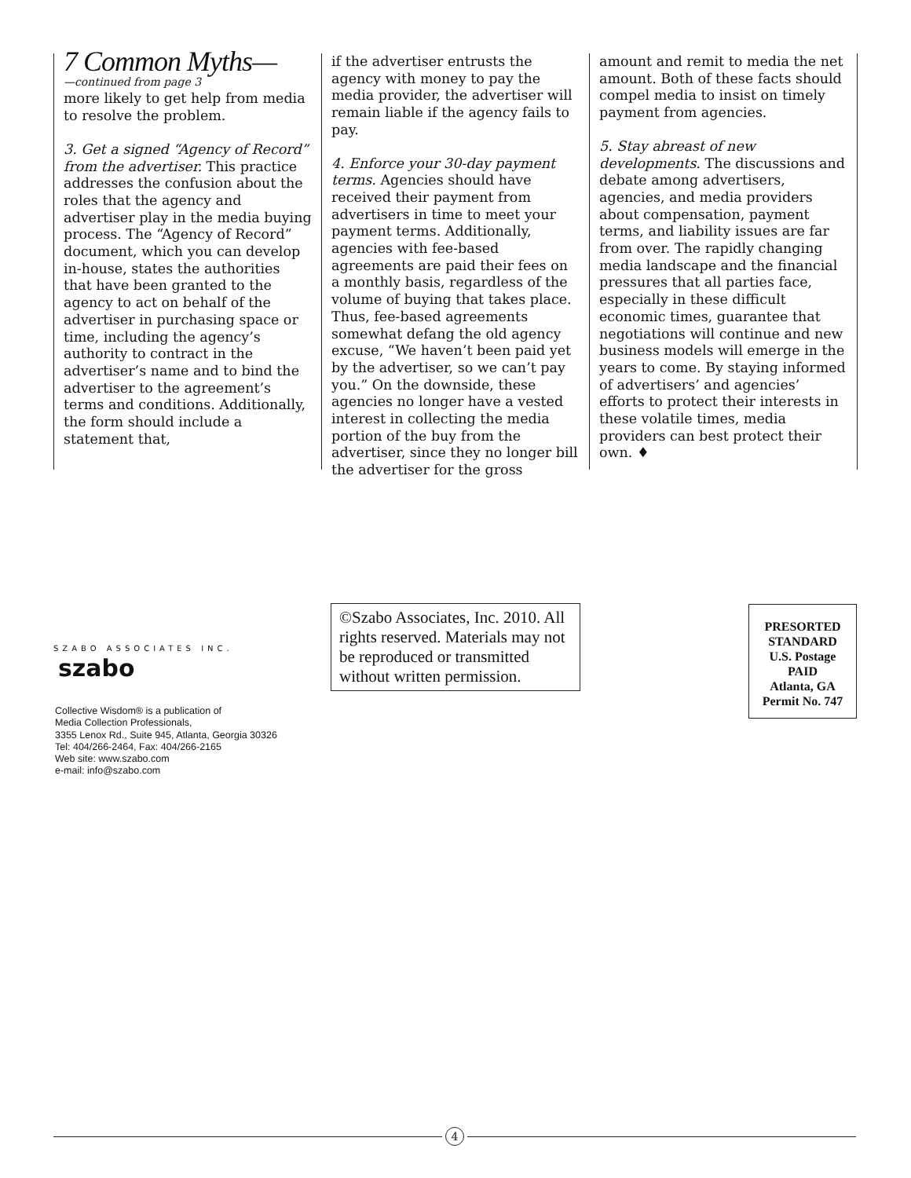7 Common Myths—
—continued from page 3
more likely to get help from media to resolve the problem.
3. Get a signed “Agency of Record” from the advertiser. This practice addresses the confusion about the roles that the agency and advertiser play in the media buying process. The “Agency of Record” document, which you can develop in-house, states the authorities that have been granted to the agency to act on behalf of the advertiser in purchasing space or time, including the agency’s authority to contract in the advertiser’s name and to bind the advertiser to the agreement’s terms and conditions. Additionally, the form should include a statement that,
if the advertiser entrusts the agency with money to pay the media provider, the advertiser will remain liable if the agency fails to pay.
4. Enforce your 30-day payment terms. Agencies should have received their payment from advertisers in time to meet your payment terms. Additionally, agencies with fee-based agreements are paid their fees on a monthly basis, regardless of the volume of buying that takes place. Thus, fee-based agreements somewhat defang the old agency excuse, “We haven’t been paid yet by the advertiser, so we can’t pay you.” On the downside, these agencies no longer have a vested interest in collecting the media portion of the buy from the advertiser, since they no longer bill the advertiser for the gross
amount and remit to media the net amount. Both of these facts should compel media to insist on timely payment from agencies.
5. Stay abreast of new developments. The discussions and debate among advertisers, agencies, and media providers about compensation, payment terms, and liability issues are far from over. The rapidly changing media landscape and the financial pressures that all parties face, especially in these difficult economic times, guarantee that negotiations will continue and new business models will emerge in the years to come. By staying informed of advertisers’ and agencies’ efforts to protect their interests in these volatile times, media providers can best protect their own. ♦
SZABO ASSOCIATES INC. szabo
Collective Wisdom® is a publication of
Media Collection Professionals,
3355 Lenox Rd., Suite 945, Atlanta, Georgia 30326
Tel: 404/266-2464, Fax: 404/266-2165
Web site: www.szabo.com
e-mail: info@szabo.com
©Szabo Associates, Inc. 2010. All rights reserved. Materials may not be reproduced or transmitted without written permission.
PRESORTED
STANDARD
U.S. Postage
PAID
Atlanta, GA
Permit No. 747
4